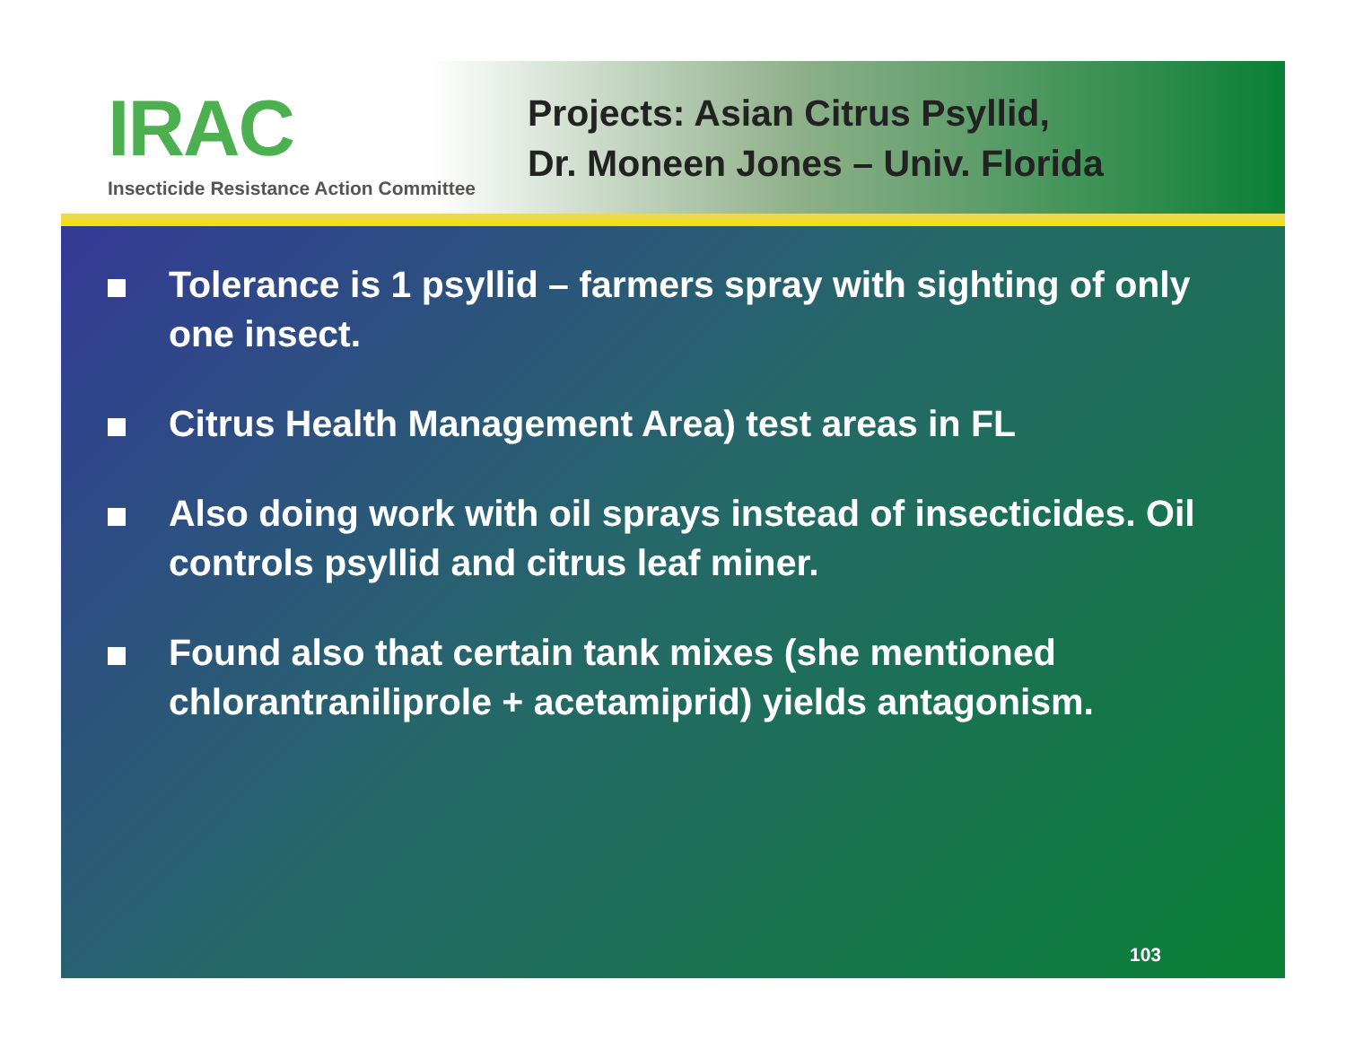IRAC
Insecticide Resistance Action Committee
Projects: Asian Citrus Psyllid,
Dr. Moneen Jones – Univ. Florida
Tolerance is 1 psyllid – farmers spray with sighting of only one insect.
Citrus Health Management Area) test areas in FL
Also doing work with oil sprays instead of insecticides. Oil controls psyllid and citrus leaf miner.
Found also that certain tank mixes (she mentioned chlorantraniliprole + acetamiprid) yields antagonism.
103